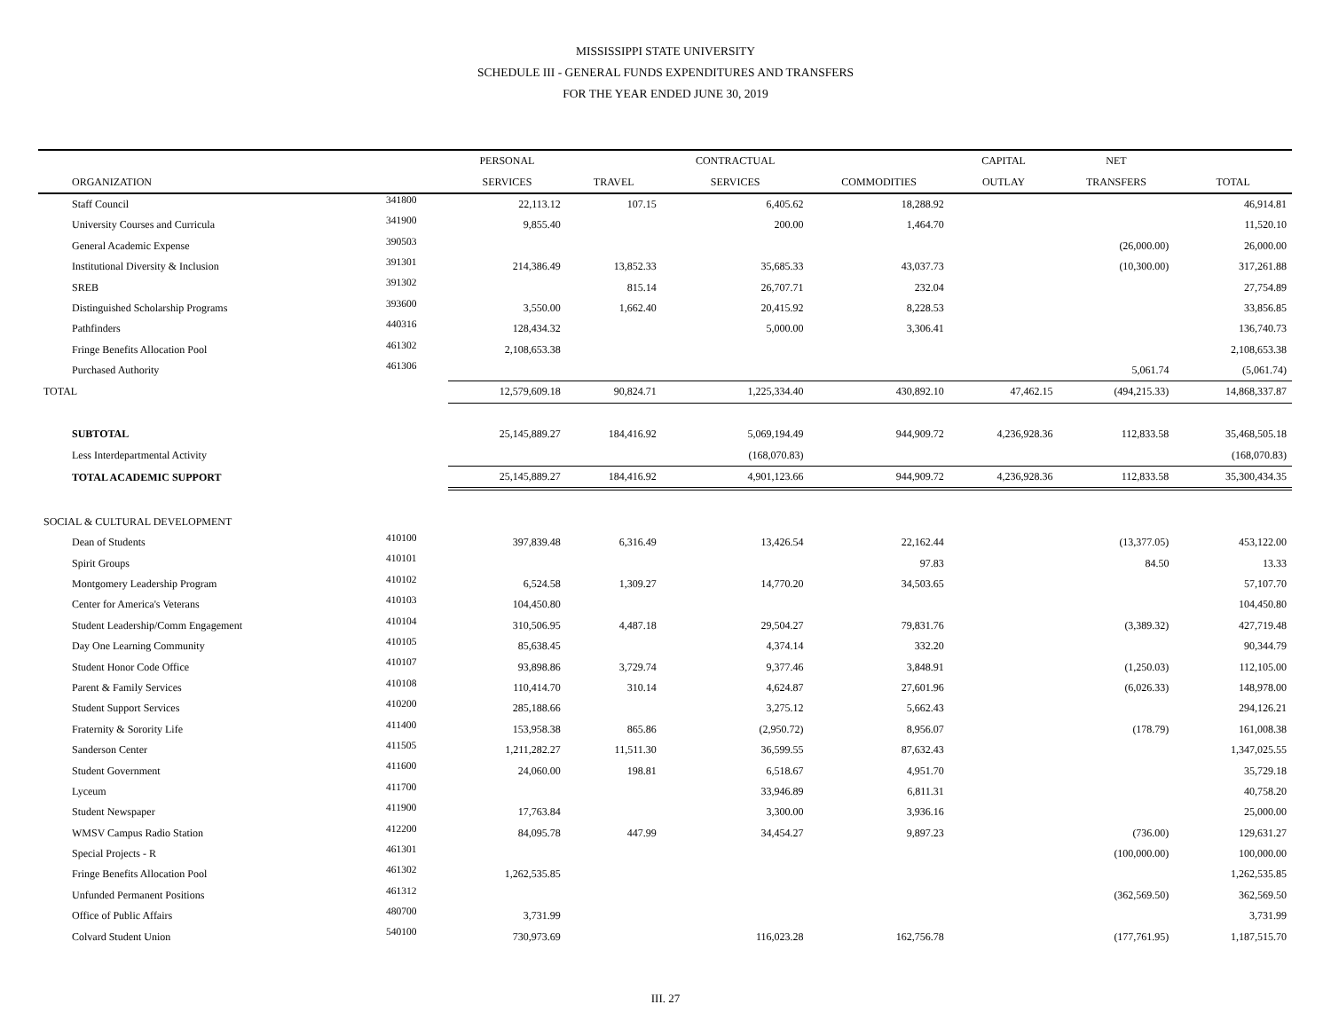MISSISSIPPI STATE UNIVERSITY
SCHEDULE III - GENERAL FUNDS EXPENDITURES AND TRANSFERS
FOR THE YEAR ENDED JUNE 30, 2019
| | | PERSONAL | | CONTRACTUAL | | CAPITAL | NET | |
| --- | --- | --- | --- | --- | --- | --- | --- | --- |
| ORGANIZATION | | SERVICES | TRAVEL | SERVICES | COMMODITIES | OUTLAY | TRANSFERS | TOTAL |
| Staff Council | 341800 | 22,113.12 | 107.15 | 6,405.62 | 18,288.92 | | | 46,914.81 |
| University Courses and Curricula | 341900 | 9,855.40 | | 200.00 | 1,464.70 | | | 11,520.10 |
| General Academic Expense | 390503 | | | | | | (26,000.00) | 26,000.00 |
| Institutional Diversity & Inclusion | 391301 | 214,386.49 | 13,852.33 | 35,685.33 | 43,037.73 | | (10,300.00) | 317,261.88 |
| SREB | 391302 | | 815.14 | 26,707.71 | 232.04 | | | 27,754.89 |
| Distinguished Scholarship Programs | 393600 | 3,550.00 | 1,662.40 | 20,415.92 | 8,228.53 | | | 33,856.85 |
| Pathfinders | 440316 | 128,434.32 | | 5,000.00 | 3,306.41 | | | 136,740.73 |
| Fringe Benefits Allocation Pool | 461302 | 2,108,653.38 | | | | | | 2,108,653.38 |
| Purchased Authority | 461306 | | | | | | 5,061.74 | (5,061.74) |
| TOTAL | | 12,579,609.18 | 90,824.71 | 1,225,334.40 | 430,892.10 | 47,462.15 | (494,215.33) | 14,868,337.87 |
| SUBTOTAL | | 25,145,889.27 | 184,416.92 | 5,069,194.49 | 944,909.72 | 4,236,928.36 | 112,833.58 | 35,468,505.18 |
| Less Interdepartmental Activity | | | | (168,070.83) | | | | (168,070.83) |
| TOTAL ACADEMIC SUPPORT | | 25,145,889.27 | 184,416.92 | 4,901,123.66 | 944,909.72 | 4,236,928.36 | 112,833.58 | 35,300,434.35 |
| SOCIAL & CULTURAL DEVELOPMENT | | | | | | | | |
| Dean of Students | 410100 | 397,839.48 | 6,316.49 | 13,426.54 | 22,162.44 | | (13,377.05) | 453,122.00 |
| Spirit Groups | 410101 | | | | 97.83 | | 84.50 | 13.33 |
| Montgomery Leadership Program | 410102 | 6,524.58 | 1,309.27 | 14,770.20 | 34,503.65 | | | 57,107.70 |
| Center for America's Veterans | 410103 | 104,450.80 | | | | | | 104,450.80 |
| Student Leadership/Comm Engagement | 410104 | 310,506.95 | 4,487.18 | 29,504.27 | 79,831.76 | | (3,389.32) | 427,719.48 |
| Day One Learning Community | 410105 | 85,638.45 | | 4,374.14 | 332.20 | | | 90,344.79 |
| Student Honor Code Office | 410107 | 93,898.86 | 3,729.74 | 9,377.46 | 3,848.91 | | (1,250.03) | 112,105.00 |
| Parent & Family Services | 410108 | 110,414.70 | 310.14 | 4,624.87 | 27,601.96 | | (6,026.33) | 148,978.00 |
| Student Support Services | 410200 | 285,188.66 | | 3,275.12 | 5,662.43 | | | 294,126.21 |
| Fraternity & Sorority Life | 411400 | 153,958.38 | 865.86 | (2,950.72) | 8,956.07 | | (178.79) | 161,008.38 |
| Sanderson Center | 411505 | 1,211,282.27 | 11,511.30 | 36,599.55 | 87,632.43 | | | 1,347,025.55 |
| Student Government | 411600 | 24,060.00 | 198.81 | 6,518.67 | 4,951.70 | | | 35,729.18 |
| Lyceum | 411700 | | | 33,946.89 | 6,811.31 | | | 40,758.20 |
| Student Newspaper | 411900 | 17,763.84 | | 3,300.00 | 3,936.16 | | | 25,000.00 |
| WMSV Campus Radio Station | 412200 | 84,095.78 | 447.99 | 34,454.27 | 9,897.23 | | (736.00) | 129,631.27 |
| Special Projects - R | 461301 | | | | | | (100,000.00) | 100,000.00 |
| Fringe Benefits Allocation Pool | 461302 | 1,262,535.85 | | | | | | 1,262,535.85 |
| Unfunded Permanent Positions | 461312 | | | | | | (362,569.50) | 362,569.50 |
| Office of Public Affairs | 480700 | 3,731.99 | | | | | | 3,731.99 |
| Colvard Student Union | 540100 | 730,973.69 | | 116,023.28 | 162,756.78 | | (177,761.95) | 1,187,515.70 |
III. 27